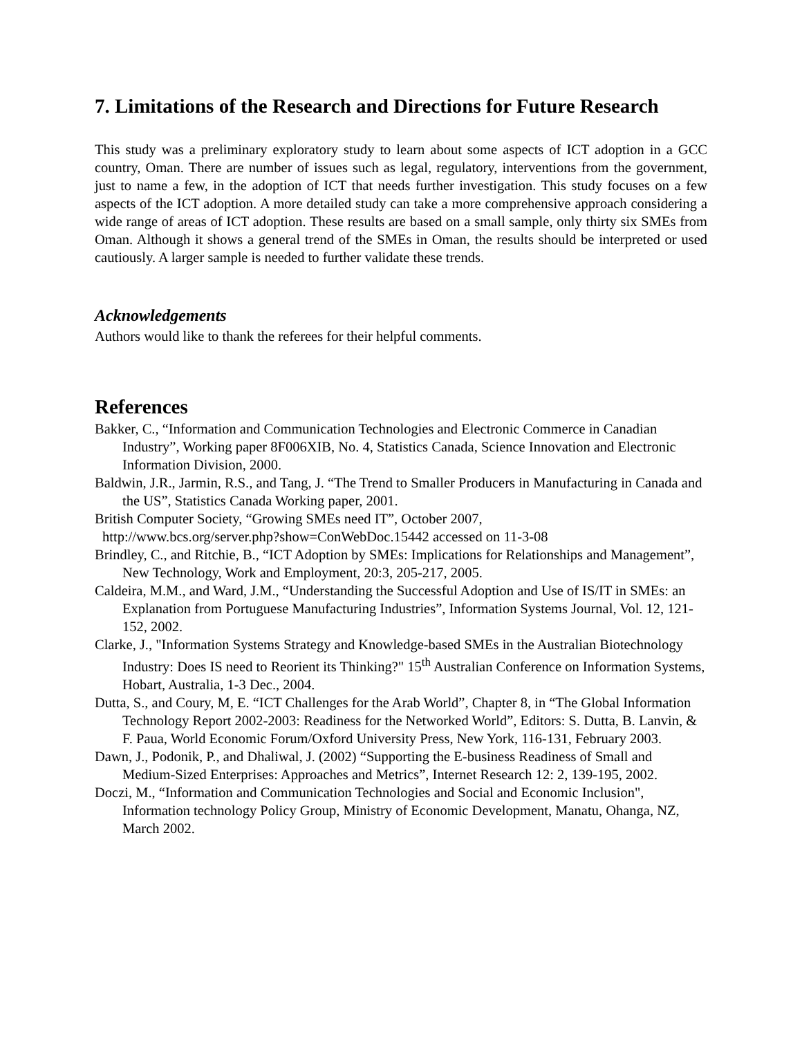7. Limitations of the Research and Directions for Future Research
This study was a preliminary exploratory study to learn about some aspects of ICT adoption in a GCC country, Oman. There are number of issues such as legal, regulatory, interventions from the government, just to name a few, in the adoption of ICT that needs further investigation. This study focuses on a few aspects of the ICT adoption. A more detailed study can take a more comprehensive approach considering a wide range of areas of ICT adoption. These results are based on a small sample, only thirty six SMEs from Oman. Although it shows a general trend of the SMEs in Oman, the results should be interpreted or used cautiously. A larger sample is needed to further validate these trends.
Acknowledgements
Authors would like to thank the referees for their helpful comments.
References
Bakker, C., “Information and Communication Technologies and Electronic Commerce in Canadian Industry”, Working paper 8F006XIB, No. 4, Statistics Canada, Science Innovation and Electronic Information Division, 2000.
Baldwin, J.R., Jarmin, R.S., and Tang, J. “The Trend to Smaller Producers in Manufacturing in Canada and the US”, Statistics Canada Working paper, 2001.
British Computer Society, “Growing SMEs need IT”, October 2007,
http://www.bcs.org/server.php?show=ConWebDoc.15442 accessed on 11-3-08
Brindley, C., and Ritchie, B., “ICT Adoption by SMEs: Implications for Relationships and Management”, New Technology, Work and Employment, 20:3, 205-217, 2005.
Caldeira, M.M., and Ward, J.M., “Understanding the Successful Adoption and Use of IS/IT in SMEs: an Explanation from Portuguese Manufacturing Industries”, Information Systems Journal, Vol. 12, 121-152, 2002.
Clarke, J., "Information Systems Strategy and Knowledge-based SMEs in the Australian Biotechnology Industry: Does IS need to Reorient its Thinking?" 15<sup>th</sup> Australian Conference on Information Systems, Hobart, Australia, 1-3 Dec., 2004.
Dutta, S., and Coury, M, E. “ICT Challenges for the Arab World”, Chapter 8, in “The Global Information Technology Report 2002-2003: Readiness for the Networked World”, Editors: S. Dutta, B. Lanvin, & F. Paua, World Economic Forum/Oxford University Press, New York, 116-131, February 2003.
Dawn, J., Podonik, P., and Dhaliwal, J. (2002) “Supporting the E-business Readiness of Small and Medium-Sized Enterprises: Approaches and Metrics”, Internet Research 12: 2, 139-195, 2002.
Doczi, M., “Information and Communication Technologies and Social and Economic Inclusion", Information technology Policy Group, Ministry of Economic Development, Manatu, Ohanga, NZ, March 2002.